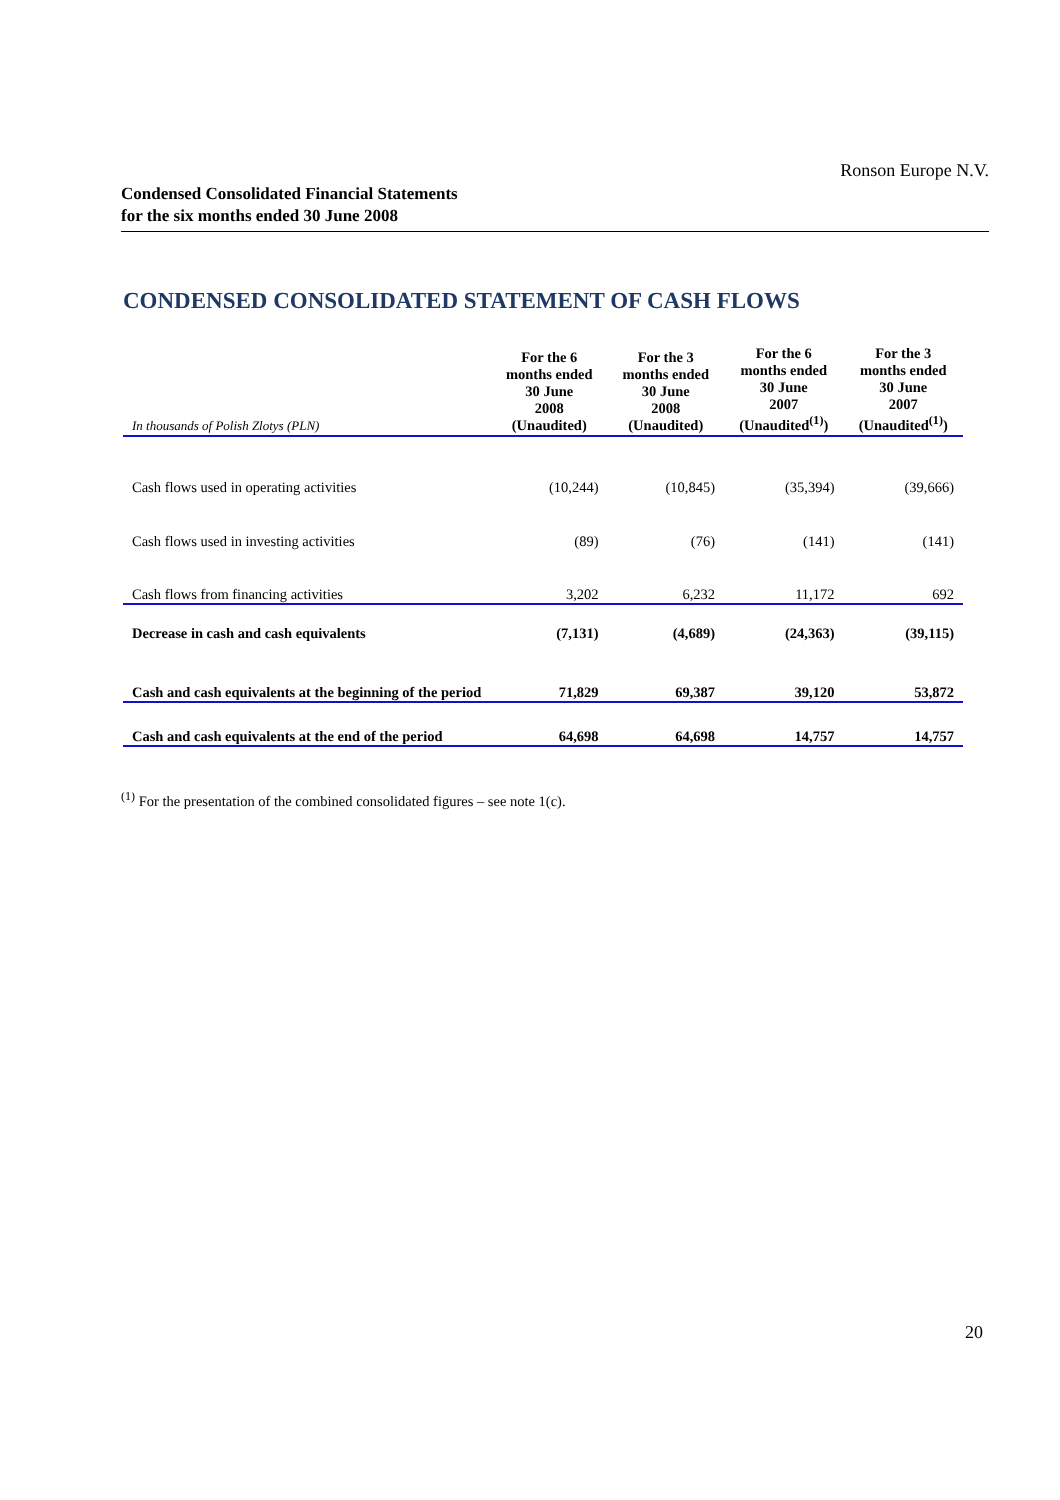Ronson Europe N.V.
Condensed Consolidated Financial Statements
for the six months ended 30 June 2008
CONDENSED CONSOLIDATED STATEMENT OF CASH FLOWS
| In thousands of Polish Zlotys (PLN) | For the 6 months ended 30 June 2008 (Unaudited) | For the 3 months ended 30 June 2008 (Unaudited) | For the 6 months ended 30 June 2007 (Unaudited<sup>(1)</sup>) | For the 3 months ended 30 June 2007 (Unaudited<sup>(1)</sup>) |
| --- | --- | --- | --- | --- |
| Cash flows used in operating activities | (10,244) | (10,845) | (35,394) | (39,666) |
| Cash flows used in investing activities | (89) | (76) | (141) | (141) |
| Cash flows from financing activities | 3,202 | 6,232 | 11,172 | 692 |
| Decrease in cash and cash equivalents | (7,131) | (4,689) | (24,363) | (39,115) |
| Cash and cash equivalents at the beginning of the period | 71,829 | 69,387 | 39,120 | 53,872 |
| Cash and cash equivalents at the end of the period | 64,698 | 64,698 | 14,757 | 14,757 |
<sup>(1)</sup> For the presentation of the combined consolidated figures – see note 1(c).
20